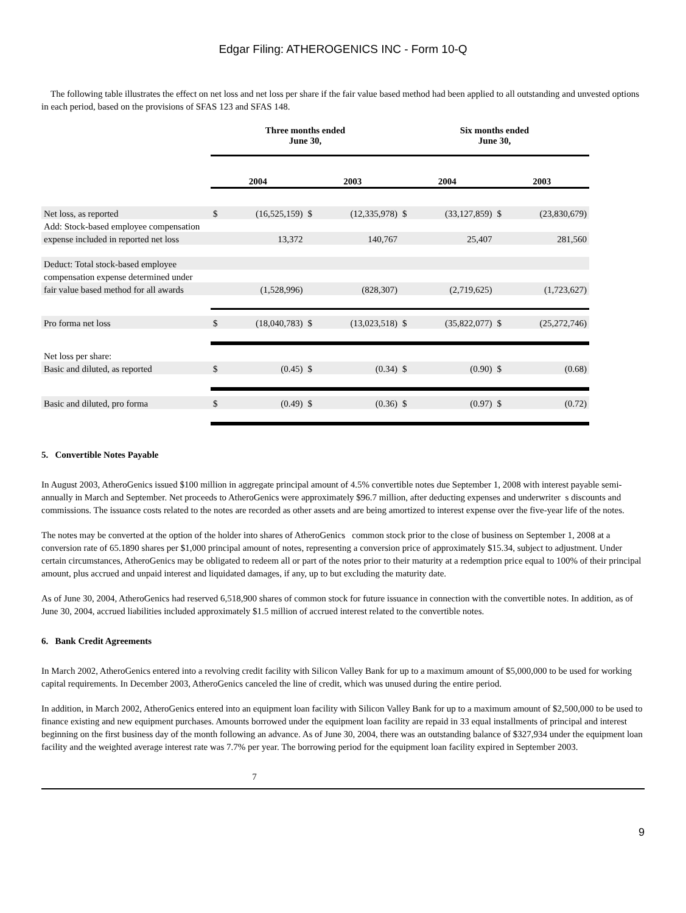Edgar Filing: ATHEROGENICS INC - Form 10-Q
The following table illustrates the effect on net loss and net loss per share if the fair value based method had been applied to all outstanding and unvested options in each period, based on the provisions of SFAS 123 and SFAS 148.
| | Three months ended June 30, | | | | Six months ended June 30, | | | |
| --- | --- | --- | --- | --- | --- | --- | --- | --- |
| | 2004 | | 2003 | | 2004 | | 2003 | |
| Net loss, as reported | $ | (16,525,159) | $ | (12,335,978) | $ | (33,127,859) | $ | (23,830,679) |
| Add: Stock-based employee compensation | | | | | | | | |
| expense included in reported net loss | | 13,372 | | 140,767 | | 25,407 | | 281,560 |
| Deduct: Total stock-based employee | | | | | | | | |
| compensation expense determined under | | | | | | | | |
| fair value based method for all awards | | (1,528,996) | | (828,307) | | (2,719,625) | | (1,723,627) |
| Pro forma net loss | $ | (18,040,783) | $ | (13,023,518) | $ | (35,822,077) | $ | (25,272,746) |
| Net loss per share: | | | | | | | | |
| Basic and diluted, as reported | $ | (0.45) | $ | (0.34) | $ | (0.90) | $ | (0.68) |
| Basic and diluted, pro forma | $ | (0.49) | $ | (0.36) | $ | (0.97) | $ | (0.72) |
5. Convertible Notes Payable
In August 2003, AtheroGenics issued $100 million in aggregate principal amount of 4.5% convertible notes due September 1, 2008 with interest payable semi-annually in March and September. Net proceeds to AtheroGenics were approximately $96.7 million, after deducting expenses and underwriter s discounts and commissions. The issuance costs related to the notes are recorded as other assets and are being amortized to interest expense over the five-year life of the notes.
The notes may be converted at the option of the holder into shares of AtheroGenics common stock prior to the close of business on September 1, 2008 at a conversion rate of 65.1890 shares per $1,000 principal amount of notes, representing a conversion price of approximately $15.34, subject to adjustment. Under certain circumstances, AtheroGenics may be obligated to redeem all or part of the notes prior to their maturity at a redemption price equal to 100% of their principal amount, plus accrued and unpaid interest and liquidated damages, if any, up to but excluding the maturity date.
As of June 30, 2004, AtheroGenics had reserved 6,518,900 shares of common stock for future issuance in connection with the convertible notes. In addition, as of June 30, 2004, accrued liabilities included approximately $1.5 million of accrued interest related to the convertible notes.
6. Bank Credit Agreements
In March 2002, AtheroGenics entered into a revolving credit facility with Silicon Valley Bank for up to a maximum amount of $5,000,000 to be used for working capital requirements. In December 2003, AtheroGenics canceled the line of credit, which was unused during the entire period.
In addition, in March 2002, AtheroGenics entered into an equipment loan facility with Silicon Valley Bank for up to a maximum amount of $2,500,000 to be used to finance existing and new equipment purchases. Amounts borrowed under the equipment loan facility are repaid in 33 equal installments of principal and interest beginning on the first business day of the month following an advance. As of June 30, 2004, there was an outstanding balance of $327,934 under the equipment loan facility and the weighted average interest rate was 7.7% per year. The borrowing period for the equipment loan facility expired in September 2003.
7
9